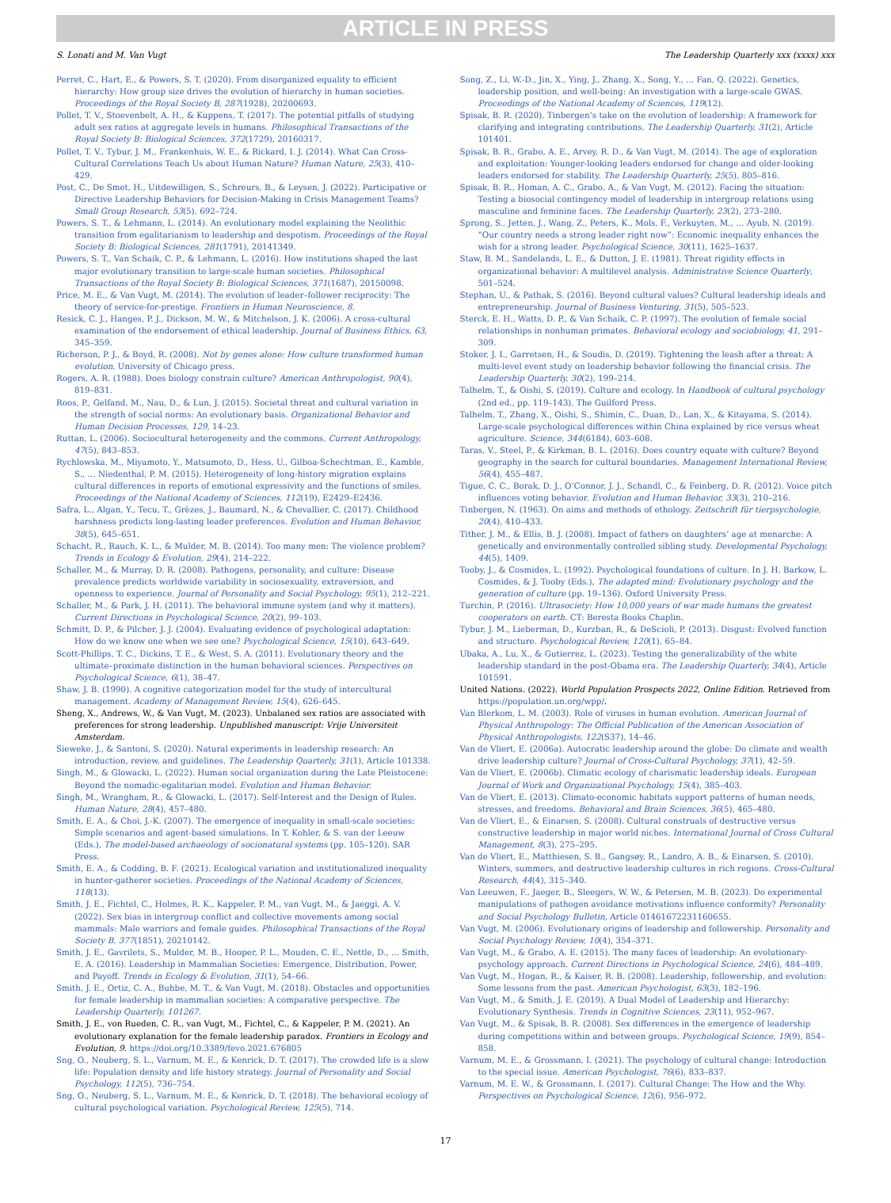ARTICLE IN PRESS
S. Lonati and M. Van Vugt The Leadership Quarterly xxx (xxxx) xxx
Perret, C., Hart, E., & Powers, S. T. (2020). From disorganized equality to efficient hierarchy: How group size drives the evolution of hierarchy in human societies. Proceedings of the Royal Society B, 287(1928), 20200693.
Pollet, T. V., Stoevenbelt, A. H., & Kuppens, T. (2017). The potential pitfalls of studying adult sex ratios at aggregate levels in humans. Philosophical Transactions of the Royal Society B: Biological Sciences, 372(1729), 20160317.
Pollet, T. V., Tybur, J. M., Frankenhuis, W. E., & Rickard, I. J. (2014). What Can Cross-Cultural Correlations Teach Us about Human Nature? Human Nature, 25(3), 410–429.
Post, C., De Smet, H., Uitdewilligen, S., Schreurs, B., & Leysen, J. (2022). Participative or Directive Leadership Behaviors for Decision-Making in Crisis Management Teams? Small Group Research, 53(5), 692–724.
Powers, S. T., & Lehmann, L. (2014). An evolutionary model explaining the Neolithic transition from egalitarianism to leadership and despotism. Proceedings of the Royal Society B: Biological Sciences, 281(1791), 20141349.
Powers, S. T., Van Schaik, C. P., & Lehmann, L. (2016). How institutions shaped the last major evolutionary transition to large-scale human societies. Philosophical Transactions of the Royal Society B: Biological Sciences, 371(1687), 20150098.
Price, M. E., & Van Vugt, M. (2014). The evolution of leader–follower reciprocity: The theory of service-for-prestige. Frontiers in Human Neuroscience, 8.
Resick, C. J., Hanges, P. J., Dickson, M. W., & Mitchelson, J. K. (2006). A cross-cultural examination of the endorsement of ethical leadership. Journal of Business Ethics, 63, 345–359.
Richerson, P. J., & Boyd, R. (2008). Not by genes alone: How culture transformed human evolution. University of Chicago press.
Rogers, A. R. (1988). Does biology constrain culture? American Anthropologist, 90(4), 819–831.
Roos, P., Gelfand, M., Nau, D., & Lun, J. (2015). Societal threat and cultural variation in the strength of social norms: An evolutionary basis. Organizational Behavior and Human Decision Processes, 129, 14–23.
Ruttan, L. (2006). Sociocultural heterogeneity and the commons. Current Anthropology, 47(5), 843–853.
Rychlowska, M., Miyamoto, Y., Matsumoto, D., Hess, U., Gilboa-Schechtman, E., Kamble, S., … Niedenthal, P. M. (2015). Heterogeneity of long-history migration explains cultural differences in reports of emotional expressivity and the functions of smiles. Proceedings of the National Academy of Sciences, 112(19), E2429–E2436.
Safra, L., Algan, Y., Tecu, T., Grèzes, J., Baumard, N., & Chevallier, C. (2017). Childhood harshness predicts long-lasting leader preferences. Evolution and Human Behavior, 38(5), 645–651.
Schacht, R., Rauch, K. L., & Mulder, M. B. (2014). Too many men: The violence problem? Trends in Ecology & Evolution, 29(4), 214–222.
Schaller, M., & Murray, D. R. (2008). Pathogens, personality, and culture: Disease prevalence predicts worldwide variability in sociosexuality, extraversion, and openness to experience. Journal of Personality and Social Psychology, 95(1), 212–221.
Schaller, M., & Park, J. H. (2011). The behavioral immune system (and why it matters). Current Directions in Psychological Science, 20(2), 99–103.
Schmitt, D. P., & Pilcher, J. J. (2004). Evaluating evidence of psychological adaptation: How do we know one when we see one? Psychological Science, 15(10), 643–649.
Scott-Phillips, T. C., Dickins, T. E., & West, S. A. (2011). Evolutionary theory and the ultimate–proximate distinction in the human behavioral sciences. Perspectives on Psychological Science, 6(1), 38–47.
Shaw, J. B. (1990). A cognitive categorization model for the study of intercultural management. Academy of Management Review, 15(4), 626–645.
Sheng, X., Andrews, W., & Van Vugt, M. (2023). Unbalaned sex ratios are associated with preferences for strong leadership. Unpublished manuscript: Vrije Universiteit Amsterdam.
Sieweke, J., & Santoni, S. (2020). Natural experiments in leadership research: An introduction, review, and guidelines. The Leadership Quarterly, 31(1), Article 101338.
Singh, M., & Glowacki, L. (2022). Human social organization during the Late Pleistocene: Beyond the nomadic-egalitarian model. Evolution and Human Behavior.
Singh, M., Wrangham, R., & Glowacki, L. (2017). Self-Interest and the Design of Rules. Human Nature, 28(4), 457–480.
Smith, E. A., & Choi, J.-K. (2007). The emergence of inequality in small-scale societies: Simple scenarios and agent-based simulations. In T. Kohler, & S. van der Leeuw (Eds.), The model-based archaeology of socionatural systems (pp. 105–120). SAR Press.
Smith, E. A., & Codding, B. F. (2021). Ecological variation and institutionalized inequality in hunter-gatherer societies. Proceedings of the National Academy of Sciences, 118(13).
Smith, J. E., Fichtel, C., Holmes, R. K., Kappeler, P. M., van Vugt, M., & Jaeggi, A. V. (2022). Sex bias in intergroup conflict and collective movements among social mammals: Male warriors and female guides. Philosophical Transactions of the Royal Society B, 377(1851), 20210142.
Smith, J. E., Gavrilets, S., Mulder, M. B., Hooper, P. L., Mouden, C. E., Nettle, D., … Smith, E. A. (2016). Leadership in Mammalian Societies: Emergence, Distribution, Power, and Payoff. Trends in Ecology & Evolution, 31(1), 54–66.
Smith, J. E., Ortiz, C. A., Buhbe, M. T., & Van Vugt, M. (2018). Obstacles and opportunities for female leadership in mammalian societies: A comparative perspective. The Leadership Quarterly, 101267.
Smith, J. E., von Rueden, C. R., van Vugt, M., Fichtel, C., & Kappeler, P. M. (2021). An evolutionary explanation for the female leadership paradox. Frontiers in Ecology and Evolution, 9. https://doi.org/10.3389/fevo.2021.676805
Sng, O., Neuberg, S. L., Varnum, M. E., & Kenrick, D. T. (2017). The crowded life is a slow life: Population density and life history strategy. Journal of Personality and Social Psychology, 112(5), 736–754.
Sng, O., Neuberg, S. L., Varnum, M. E., & Kenrick, D. T. (2018). The behavioral ecology of cultural psychological variation. Psychological Review, 125(5), 714.
Song, Z., Li, W.-D., Jin, X., Ying, J., Zhang, X., Song, Y., … Fan, Q. (2022). Genetics, leadership position, and well-being: An investigation with a large-scale GWAS. Proceedings of the National Academy of Sciences, 119(12).
Spisak, B. R. (2020). Tinbergen’s take on the evolution of leadership: A framework for clarifying and integrating contributions. The Leadership Quarterly, 31(2), Article 101401.
Spisak, B. R., Grabo, A. E., Arvey, R. D., & Van Vugt, M. (2014). The age of exploration and exploitation: Younger-looking leaders endorsed for change and older-looking leaders endorsed for stability. The Leadership Quarterly, 25(5), 805–816.
Spisak, B. R., Homan, A. C., Grabo, A., & Van Vugt, M. (2012). Facing the situation: Testing a biosocial contingency model of leadership in intergroup relations using masculine and feminine faces. The Leadership Quarterly, 23(2), 273–280.
Sprong, S., Jetten, J., Wang, Z., Peters, K., Mols, F., Verkuyten, M., … Ayub, N. (2019). “Our country needs a strong leader right now”: Economic inequality enhances the wish for a strong leader. Psychological Science, 30(11), 1625–1637.
Staw, B. M., Sandelands, L. E., & Dutton, J. E. (1981). Threat rigidity effects in organizational behavior: A multilevel analysis. Administrative Science Quarterly, 501–524.
Stephan, U., & Pathak, S. (2016). Beyond cultural values? Cultural leadership ideals and entrepreneurship. Journal of Business Venturing, 31(5), 505–523.
Sterck, E. H., Watts, D. P., & Van Schaik, C. P. (1997). The evolution of female social relationships in nonhuman primates. Behavioral ecology and sociobiology, 41, 291–309.
Stoker, J. I., Garretsen, H., & Soudis, D. (2019). Tightening the leash after a threat: A multi-level event study on leadership behavior following the financial crisis. The Leadership Quarterly, 30(2), 199–214.
Talhelm, T., & Oishi, S. (2019). Culture and ecology. In Handbook of cultural psychology (2nd ed., pp. 119–143). The Guilford Press.
Talhelm, T., Zhang, X., Oishi, S., Shimin, C., Duan, D., Lan, X., & Kitayama, S. (2014). Large-scale psychological differences within China explained by rice versus wheat agriculture. Science, 344(6184), 603–608.
Taras, V., Steel, P., & Kirkman, B. L. (2016). Does country equate with culture? Beyond geography in the search for cultural boundaries. Management International Review, 56(4), 455–487.
Tigue, C. C., Borak, D. J., O’Connor, J. J., Schandl, C., & Feinberg, D. R. (2012). Voice pitch influences voting behavior. Evolution and Human Behavior, 33(3), 210–216.
Tinbergen, N. (1963). On aims and methods of ethology. Zeitschrift für tierpsychologie, 20(4), 410–433.
Tither, J. M., & Ellis, B. J. (2008). Impact of fathers on daughters’ age at menarche: A genetically and environmentally controlled sibling study. Developmental Psychology, 44(5), 1409.
Tooby, J., & Cosmides, L. (1992). Psychological foundations of culture. In J. H. Barkow, L. Cosmides, & J. Tooby (Eds.), The adapted mind: Evolutionary psychology and the generation of culture (pp. 19–136). Oxford University Press.
Turchin, P. (2016). Ultrasociety: How 10,000 years of war made humans the greatest cooperators on earth. CT: Beresta Books Chaplin.
Tybur, J. M., Lieberman, D., Kurzban, R., & DeScioli, P. (2013). Disgust: Evolved function and structure. Psychological Review, 120(1), 65–84.
Ubaka, A., Lu, X., & Gutierrez, L. (2023). Testing the generalizability of the white leadership standard in the post-Obama era. The Leadership Quarterly, 34(4), Article 101591.
United Nations. (2022). World Population Prospects 2022, Online Edition. Retrieved from https://population.un.org/wpp/.
Van Blerkom, L. M. (2003). Role of viruses in human evolution. American Journal of Physical Anthropology: The Official Publication of the American Association of Physical Anthropologists, 122(S37), 14–46.
Van de Vliert, E. (2006a). Autocratic leadership around the globe: Do climate and wealth drive leadership culture? Journal of Cross-Cultural Psychology, 37(1), 42–59.
Van de Vliert, E. (2006b). Climatic ecology of charismatic leadership ideals. European Journal of Work and Organizational Psychology, 15(4), 385–403.
Van de Vliert, E. (2013). Climato-economic habitats support patterns of human needs, stresses, and freedoms. Behavioral and Brain Sciences, 36(5), 465–480.
Van de Vliert, E., & Einarsen, S. (2008). Cultural construals of destructive versus constructive leadership in major world niches. International Journal of Cross Cultural Management, 8(3), 275–295.
Van de Vliert, E., Matthiesen, S. B., Gangsøy, R., Landro, A. B., & Einarsen, S. (2010). Winters, summers, and destructive leadership cultures in rich regions. Cross-Cultural Research, 44(4), 315–340.
Van Leeuwen, F., Jaeger, B., Sleegers, W. W., & Petersen, M. B. (2023). Do experimental manipulations of pathogen avoidance motivations influence conformity? Personality and Social Psychology Bulletin, Article 01461672231160655.
Van Vugt, M. (2006). Evolutionary origins of leadership and followership. Personality and Social Psychology Review, 10(4), 354–371.
Van Vugt, M., & Grabo, A. E. (2015). The many faces of leadership: An evolutionary-psychology approach. Current Directions in Psychological Science, 24(6), 484–489.
Van Vugt, M., Hogan, R., & Kaiser, R. B. (2008). Leadership, followership, and evolution: Some lessons from the past. American Psychologist, 63(3), 182–196.
Van Vugt, M., & Smith, J. E. (2019). A Dual Model of Leadership and Hierarchy: Evolutionary Synthesis. Trends in Cognitive Sciences, 23(11), 952–967.
Van Vugt, M., & Spisak, B. R. (2008). Sex differences in the emergence of leadership during competitions within and between groups. Psychological Science, 19(9), 854–858.
Varnum, M. E., & Grossmann, I. (2021). The psychology of cultural change: Introduction to the special issue. American Psychologist, 76(6), 833–837.
Varnum, M. E. W., & Grossmann, I. (2017). Cultural Change: The How and the Why. Perspectives on Psychological Science, 12(6), 956–972.
17